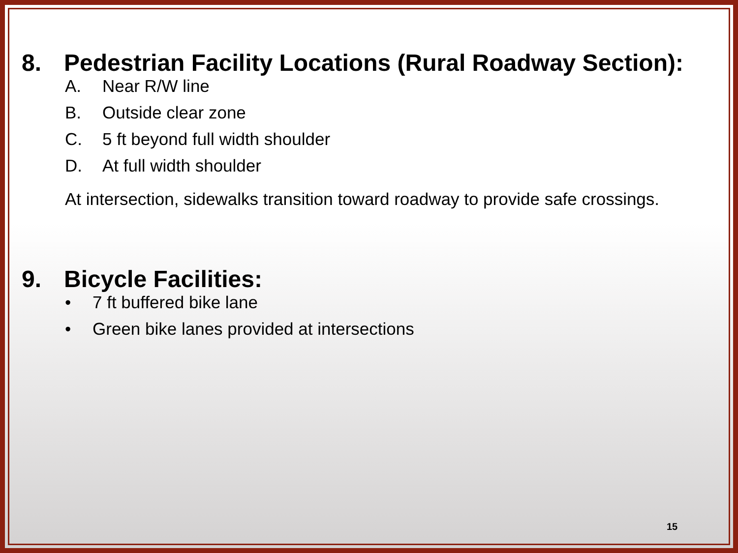8. Pedestrian Facility Locations (Rural Roadway Section):
A. Near R/W line
B. Outside clear zone
C. 5 ft beyond full width shoulder
D. At full width shoulder
At intersection, sidewalks transition toward roadway to provide safe crossings.
9. Bicycle Facilities:
• 7 ft buffered bike lane
• Green bike lanes provided at intersections
15